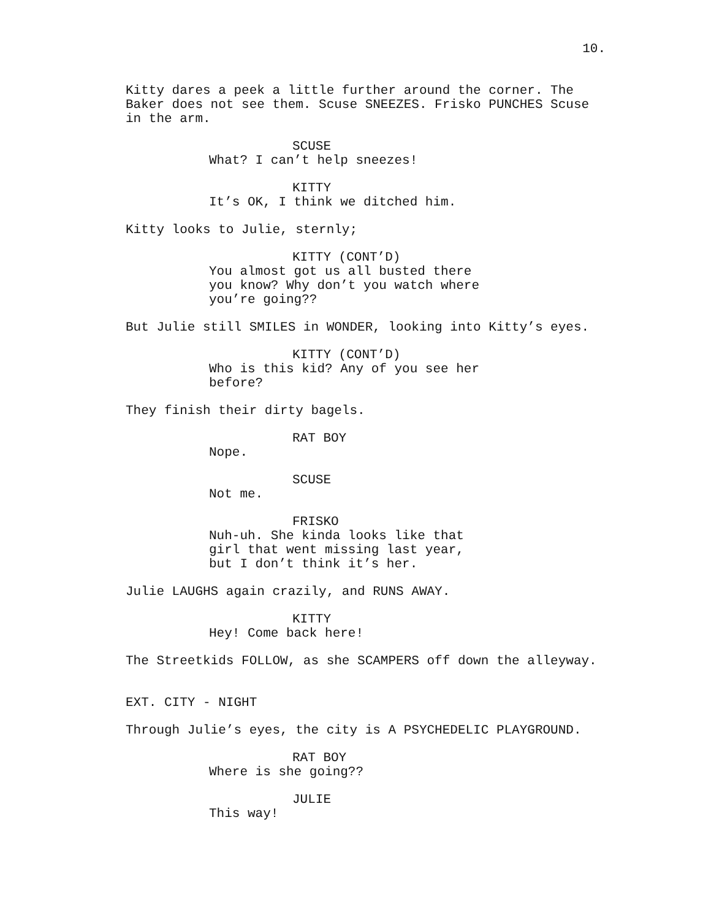10.
Kitty dares a peek a little further around the corner. The Baker does not see them. Scuse SNEEZES. Frisko PUNCHES Scuse in the arm.
SCUSE
What? I can’t help sneezes!
KITTY
It’s OK, I think we ditched him.
Kitty looks to Julie, sternly;
KITTY (CONT’D)
You almost got us all busted there you know? Why don’t you watch where you’re going??
But Julie still SMILES in WONDER, looking into Kitty’s eyes.
KITTY (CONT’D)
Who is this kid? Any of you see her before?
They finish their dirty bagels.
RAT BOY
Nope.
SCUSE
Not me.
FRISKO
Nuh-uh. She kinda looks like that girl that went missing last year, but I don’t think it’s her.
Julie LAUGHS again crazily, and RUNS AWAY.
KITTY
Hey! Come back here!
The Streetkids FOLLOW, as she SCAMPERS off down the alleyway.
EXT. CITY - NIGHT
Through Julie’s eyes, the city is A PSYCHEDELIC PLAYGROUND.
RAT BOY
Where is she going??
JULIE
This way!